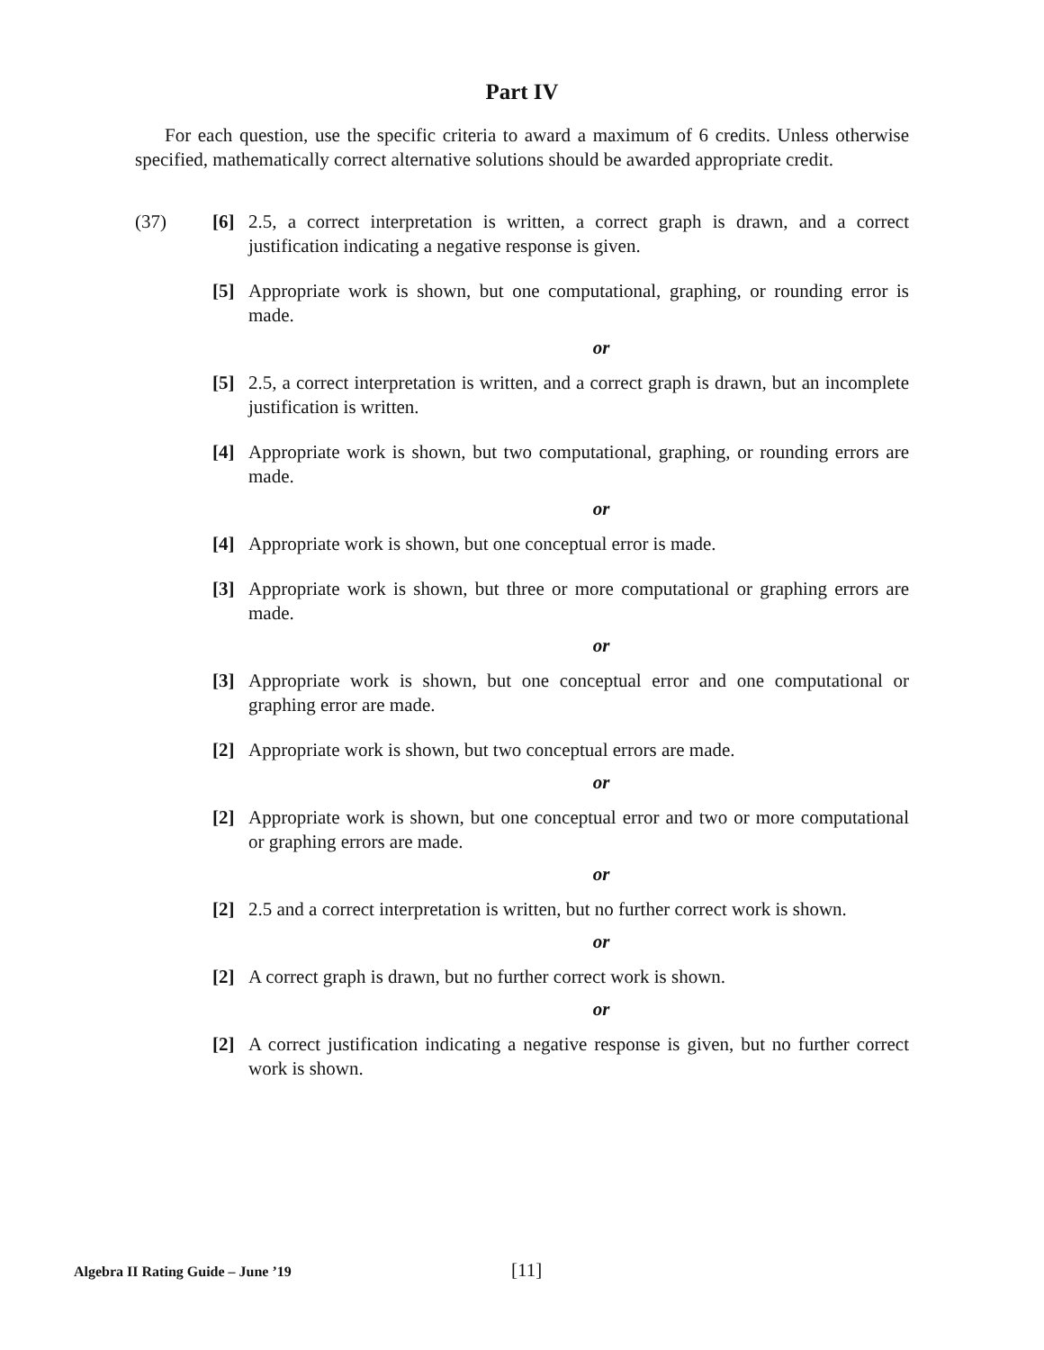Part IV
For each question, use the specific criteria to award a maximum of 6 credits. Unless otherwise specified, mathematically correct alternative solutions should be awarded appropriate credit.
(37) [6] 2.5, a correct interpretation is written, a correct graph is drawn, and a correct justification indicating a negative response is given.
[5] Appropriate work is shown, but one computational, graphing, or rounding error is made.
or
[5] 2.5, a correct interpretation is written, and a correct graph is drawn, but an incomplete justification is written.
[4] Appropriate work is shown, but two computational, graphing, or rounding errors are made.
or
[4] Appropriate work is shown, but one conceptual error is made.
[3] Appropriate work is shown, but three or more computational or graphing errors are made.
or
[3] Appropriate work is shown, but one conceptual error and one computational or graphing error are made.
[2] Appropriate work is shown, but two conceptual errors are made.
or
[2] Appropriate work is shown, but one conceptual error and two or more computational or graphing errors are made.
or
[2] 2.5 and a correct interpretation is written, but no further correct work is shown.
or
[2] A correct graph is drawn, but no further correct work is shown.
or
[2] A correct justification indicating a negative response is given, but no further correct work is shown.
Algebra II Rating Guide – June ’19 [11]